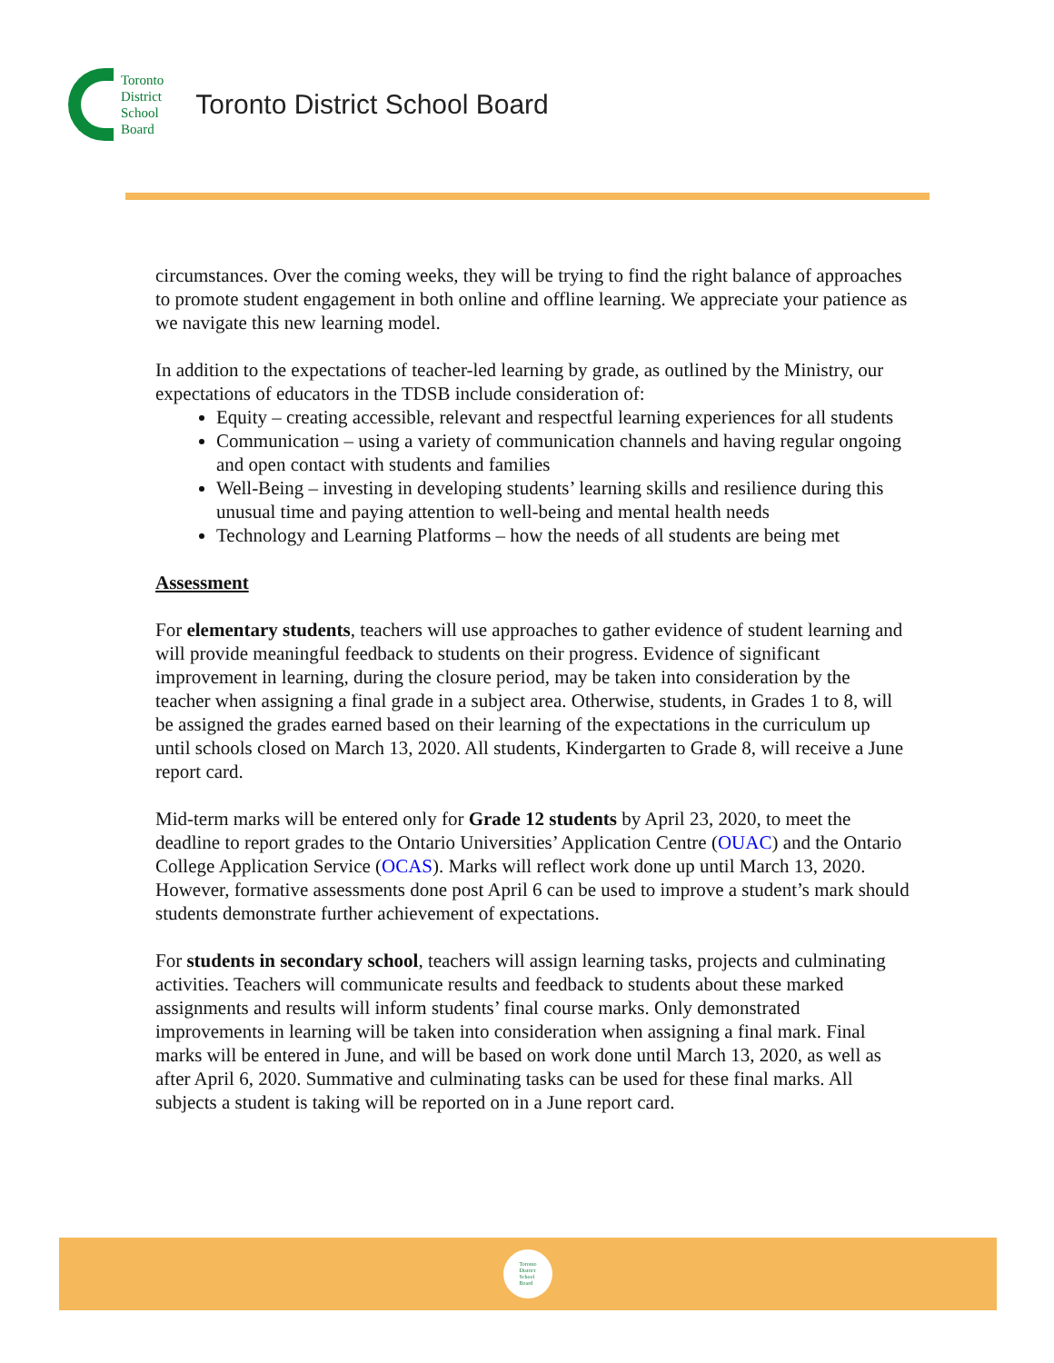Toronto
District
School
Board
Toronto District School Board
circumstances. Over the coming weeks, they will be trying to find the right balance of approaches to promote student engagement in both online and offline learning. We appreciate your patience as we navigate this new learning model.
In addition to the expectations of teacher-led learning by grade, as outlined by the Ministry, our expectations of educators in the TDSB include consideration of:
Equity – creating accessible, relevant and respectful learning experiences for all students
Communication – using a variety of communication channels and having regular ongoing and open contact with students and families
Well-Being – investing in developing students’ learning skills and resilience during this unusual time and paying attention to well-being and mental health needs
Technology and Learning Platforms – how the needs of all students are being met
Assessment
For elementary students, teachers will use approaches to gather evidence of student learning and will provide meaningful feedback to students on their progress. Evidence of significant improvement in learning, during the closure period, may be taken into consideration by the teacher when assigning a final grade in a subject area. Otherwise, students, in Grades 1 to 8, will be assigned the grades earned based on their learning of the expectations in the curriculum up until schools closed on March 13, 2020. All students, Kindergarten to Grade 8, will receive a June report card.
Mid-term marks will be entered only for Grade 12 students by April 23, 2020, to meet the deadline to report grades to the Ontario Universities’ Application Centre (OUAC) and the Ontario College Application Service (OCAS). Marks will reflect work done up until March 13, 2020. However, formative assessments done post April 6 can be used to improve a student’s mark should students demonstrate further achievement of expectations.
For students in secondary school, teachers will assign learning tasks, projects and culminating activities. Teachers will communicate results and feedback to students about these marked assignments and results will inform students’ final course marks. Only demonstrated improvements in learning will be taken into consideration when assigning a final mark. Final marks will be entered in June, and will be based on work done until March 13, 2020, as well as after April 6, 2020. Summative and culminating tasks can be used for these final marks. All subjects a student is taking will be reported on in a June report card.
Toronto
District
School
Board